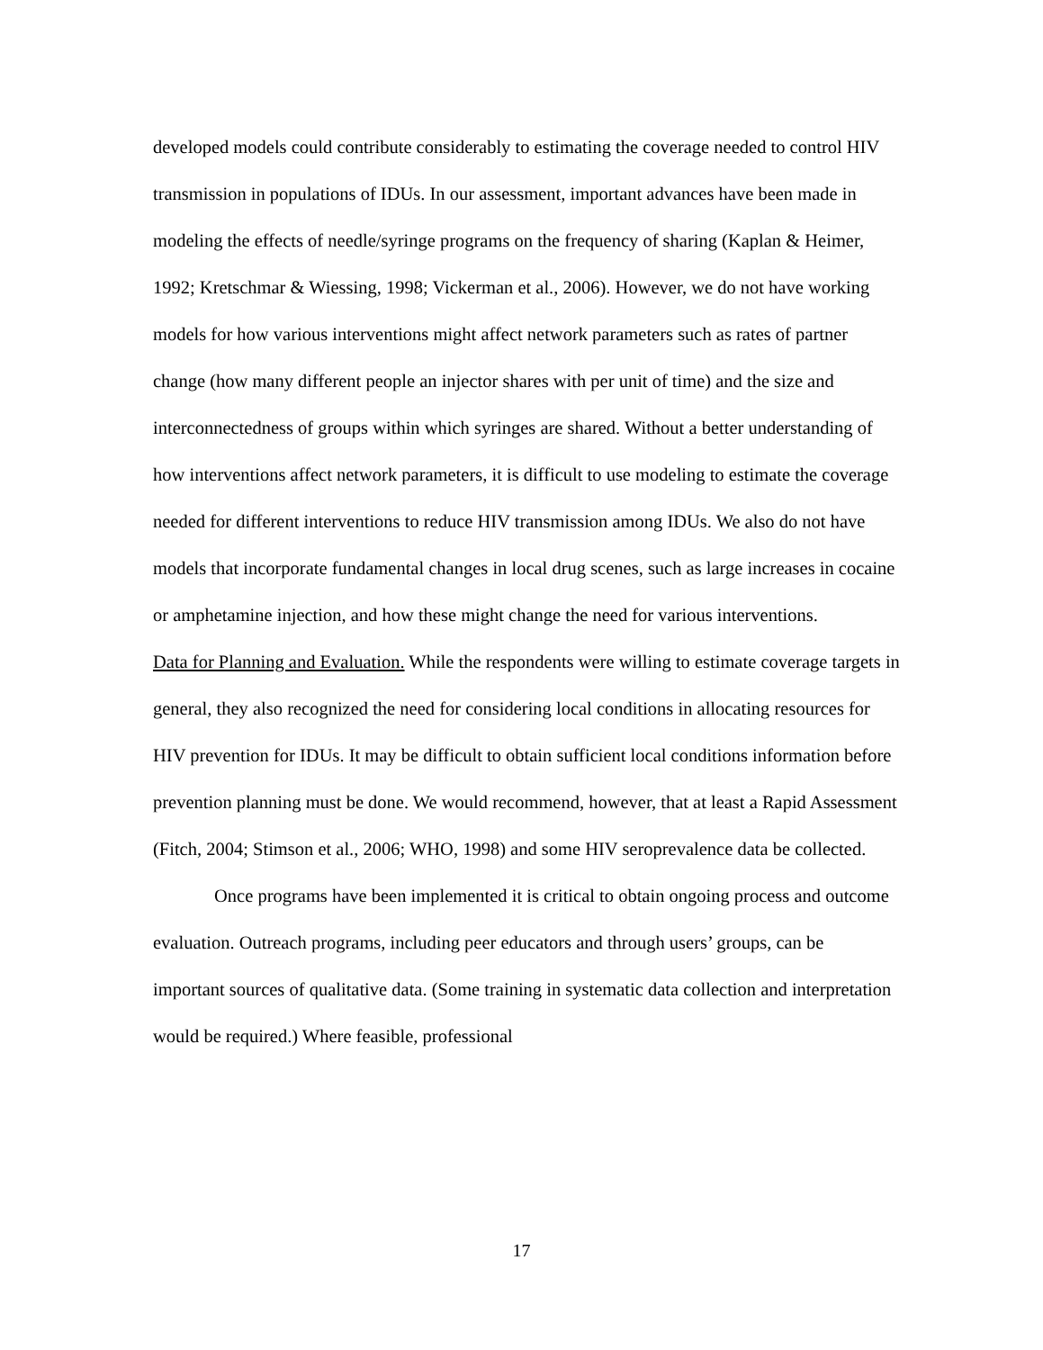developed models could contribute considerably to estimating the coverage needed to control HIV transmission in populations of IDUs. In our assessment, important advances have been made in modeling the effects of needle/syringe programs on the frequency of sharing (Kaplan & Heimer, 1992; Kretschmar & Wiessing, 1998; Vickerman et al., 2006). However, we do not have working models for how various interventions might affect network parameters such as rates of partner change (how many different people an injector shares with per unit of time) and the size and interconnectedness of groups within which syringes are shared. Without a better understanding of how interventions affect network parameters, it is difficult to use modeling to estimate the coverage needed for different interventions to reduce HIV transmission among IDUs. We also do not have models that incorporate fundamental changes in local drug scenes, such as large increases in cocaine or amphetamine injection, and how these might change the need for various interventions.
Data for Planning and Evaluation. While the respondents were willing to estimate coverage targets in general, they also recognized the need for considering local conditions in allocating resources for HIV prevention for IDUs. It may be difficult to obtain sufficient local conditions information before prevention planning must be done. We would recommend, however, that at least a Rapid Assessment (Fitch, 2004; Stimson et al., 2006; WHO, 1998) and some HIV seroprevalence data be collected.
Once programs have been implemented it is critical to obtain ongoing process and outcome evaluation. Outreach programs, including peer educators and through users’ groups, can be important sources of qualitative data. (Some training in systematic data collection and interpretation would be required.) Where feasible, professional
17